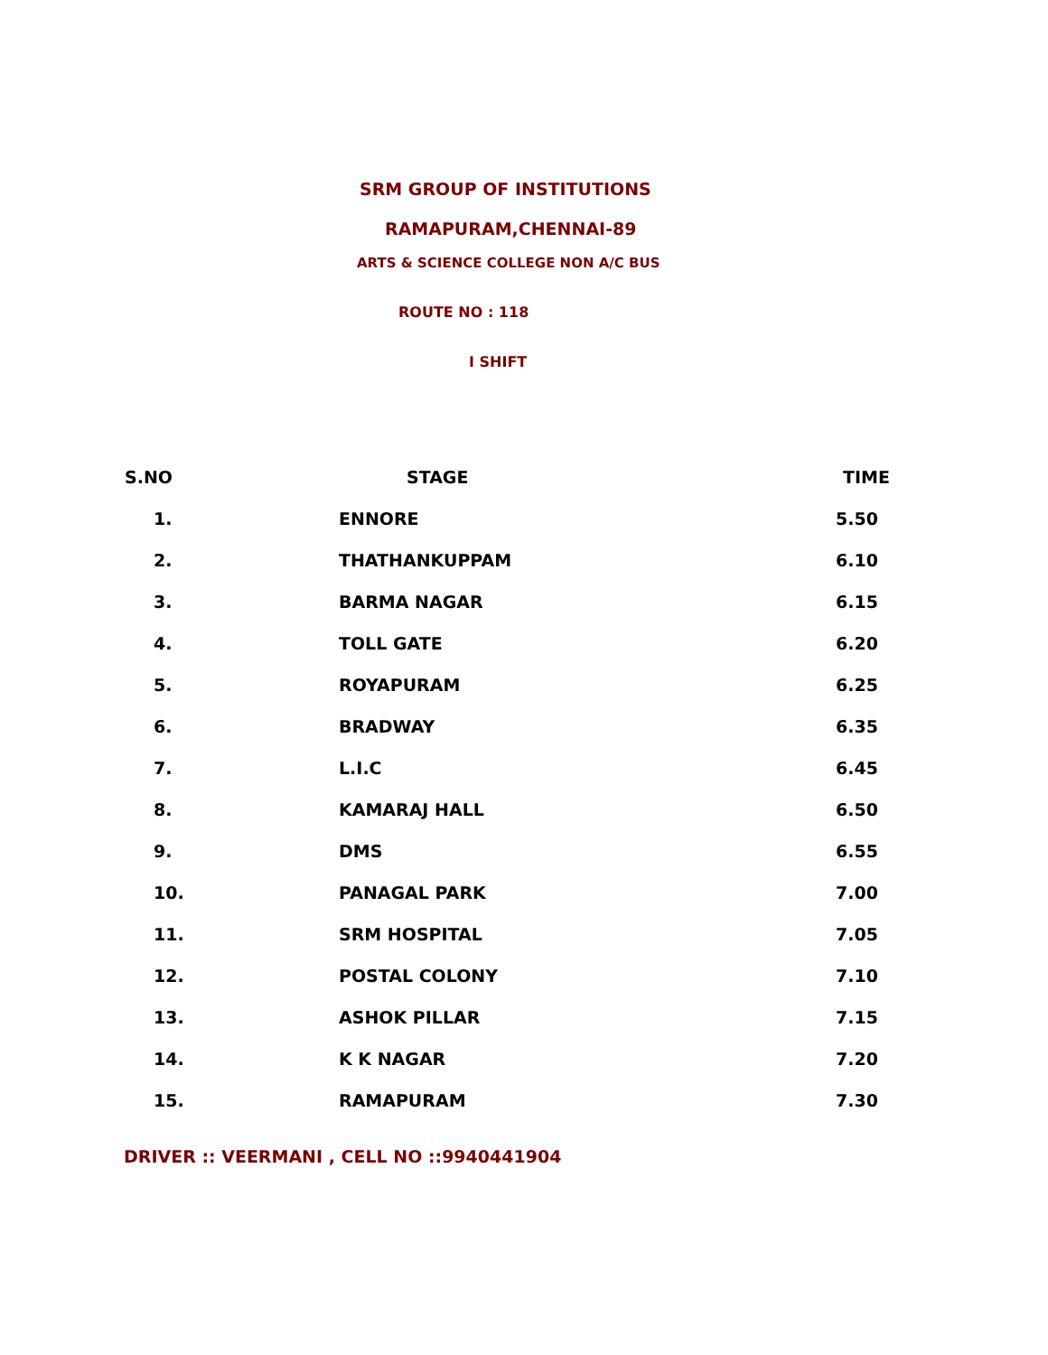SRM GROUP OF INSTITUTIONS
RAMAPURAM,CHENNAI-89
ARTS & SCIENCE COLLEGE NON A/C BUS
ROUTE NO : 118
I SHIFT
| S.NO | STAGE | TIME |
| --- | --- | --- |
| 1. | ENNORE | 5.50 |
| 2. | THATHANKUPPAM | 6.10 |
| 3. | BARMA NAGAR | 6.15 |
| 4. | TOLL GATE | 6.20 |
| 5. | ROYAPURAM | 6.25 |
| 6. | BRADWAY | 6.35 |
| 7. | L.I.C | 6.45 |
| 8. | KAMARAJ HALL | 6.50 |
| 9. | DMS | 6.55 |
| 10. | PANAGAL PARK | 7.00 |
| 11. | SRM HOSPITAL | 7.05 |
| 12. | POSTAL COLONY | 7.10 |
| 13. | ASHOK PILLAR | 7.15 |
| 14. | K K NAGAR | 7.20 |
| 15. | RAMAPURAM | 7.30 |
DRIVER :: VEERMANI , CELL NO ::9940441904